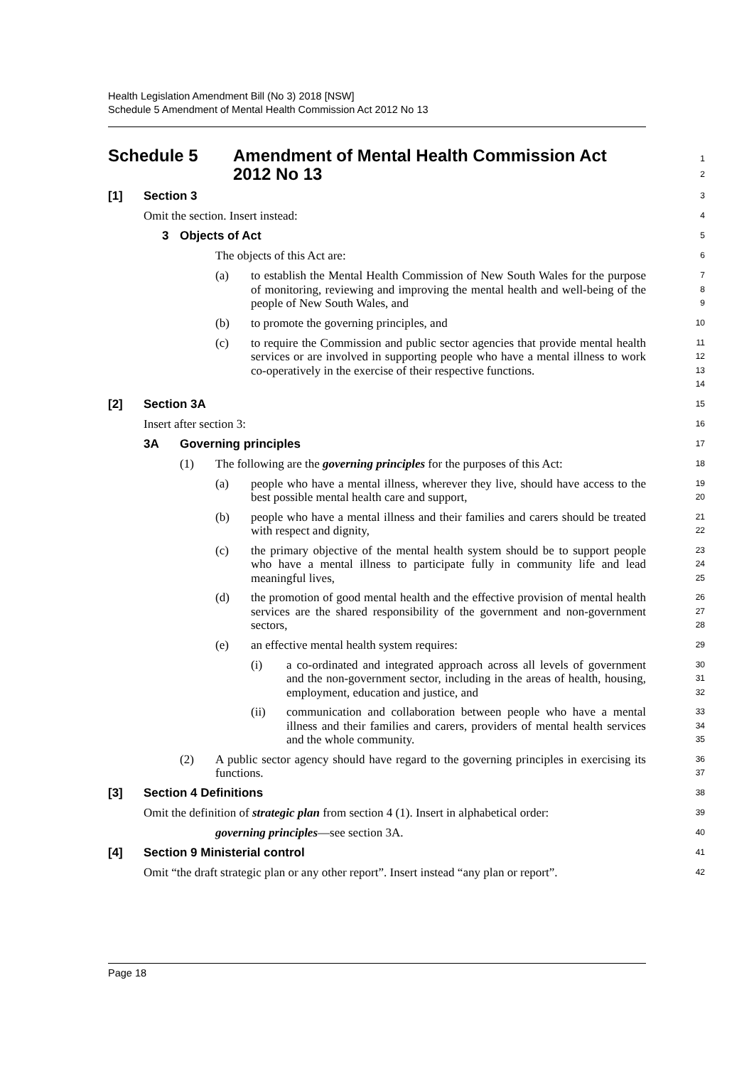Health Legislation Amendment Bill (No 3) 2018 [NSW]
Schedule 5 Amendment of Mental Health Commission Act 2012 No 13
Schedule 5 Amendment of Mental Health Commission Act
2012 No 13
1
2
[1] Section 3
3
Omit the section. Insert instead:
4
3 Objects of Act
5
The objects of this Act are:
6
(a)
to establish the Mental Health Commission of New South Wales for the purpose of monitoring, reviewing and improving the mental health and well-being of the people of New South Wales, and
7
8
9
(b)
to promote the governing principles, and
10
(c)
to require the Commission and public sector agencies that provide mental health services or are involved in supporting people who have a mental illness to work co-operatively in the exercise of their respective functions.
11
12
13
14
[2] Section 3A
15
Insert after section 3:
16
3A Governing principles
17
(1)
The following are the governing principles for the purposes of this Act:
18
(a)
people who have a mental illness, wherever they live, should have access to the best possible mental health care and support,
19
20
(b)
people who have a mental illness and their families and carers should be treated with respect and dignity,
21
22
(c)
the primary objective of the mental health system should be to support people who have a mental illness to participate fully in community life and lead meaningful lives,
23
24
25
(d)
the promotion of good mental health and the effective provision of mental health services are the shared responsibility of the government and non-government sectors,
26
27
28
(e)
an effective mental health system requires:
29
(i)
a co-ordinated and integrated approach across all levels of government and the non-government sector, including in the areas of health, housing, employment, education and justice, and
30
31
32
(ii)
communication and collaboration between people who have a mental illness and their families and carers, providers of mental health services and the whole community.
33
34
35
(2)
A public sector agency should have regard to the governing principles in exercising its functions.
36
37
[3] Section 4 Definitions
38
Omit the definition of strategic plan from section 4 (1). Insert in alphabetical order:
39
governing principles—see section 3A.
40
[4] Section 9 Ministerial control
41
Omit “the draft strategic plan or any other report”. Insert instead “any plan or report”.
42
Page 18